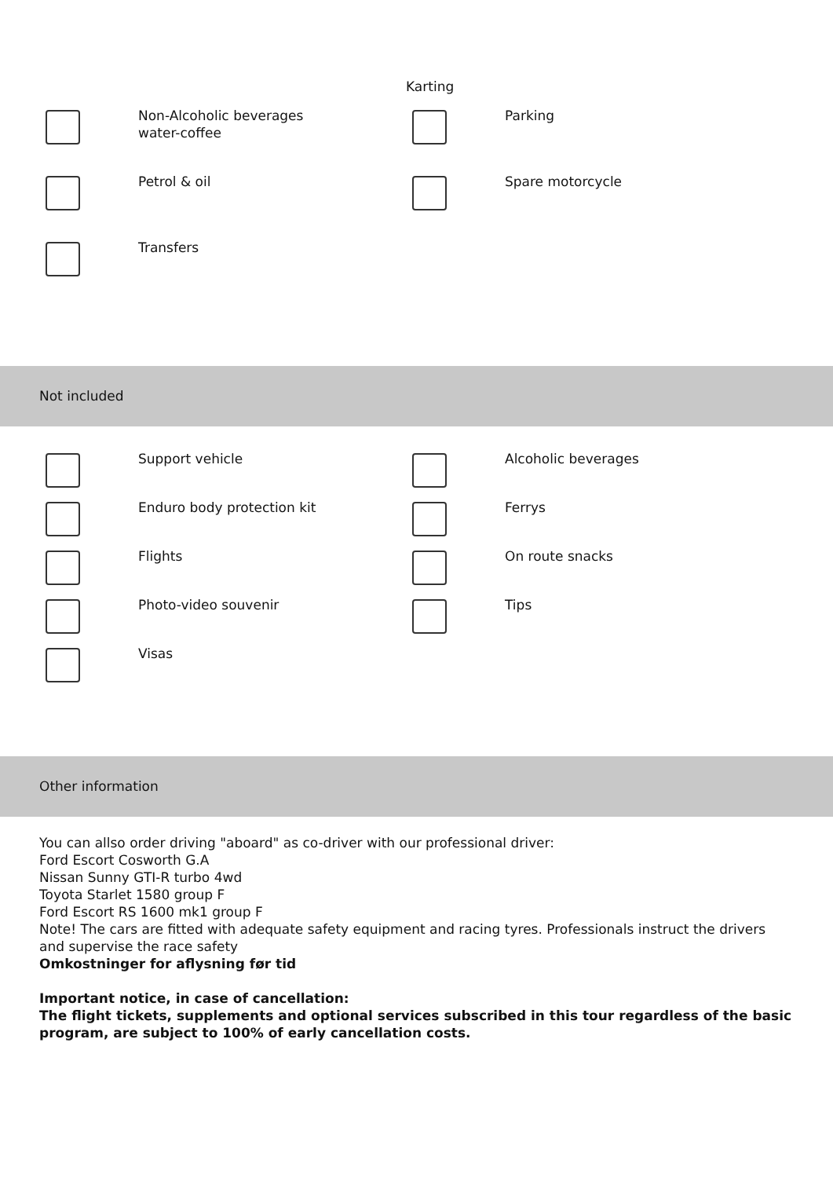Karting
Non-Alcoholic beverages water-coffee
Parking
Petrol & oil
Spare motorcycle
Transfers
Not included
Support vehicle
Alcoholic beverages
Enduro body protection kit
Ferrys
Flights
On route snacks
Photo-video souvenir
Tips
Visas
Other information
You can allso order driving "aboard" as co-driver with our professional driver:
Ford Escort Cosworth G.A
Nissan Sunny GTI-R turbo 4wd
Toyota Starlet 1580 group F
Ford Escort RS 1600 mk1 group F
Note! The cars are fitted with adequate safety equipment and racing tyres. Professionals instruct the drivers and supervise the race safety
Omkostninger for aflysning før tid
Important notice, in case of cancellation:
The flight tickets, supplements and optional services subscribed in this tour regardless of the basic program, are subject to 100% of early cancellation costs.